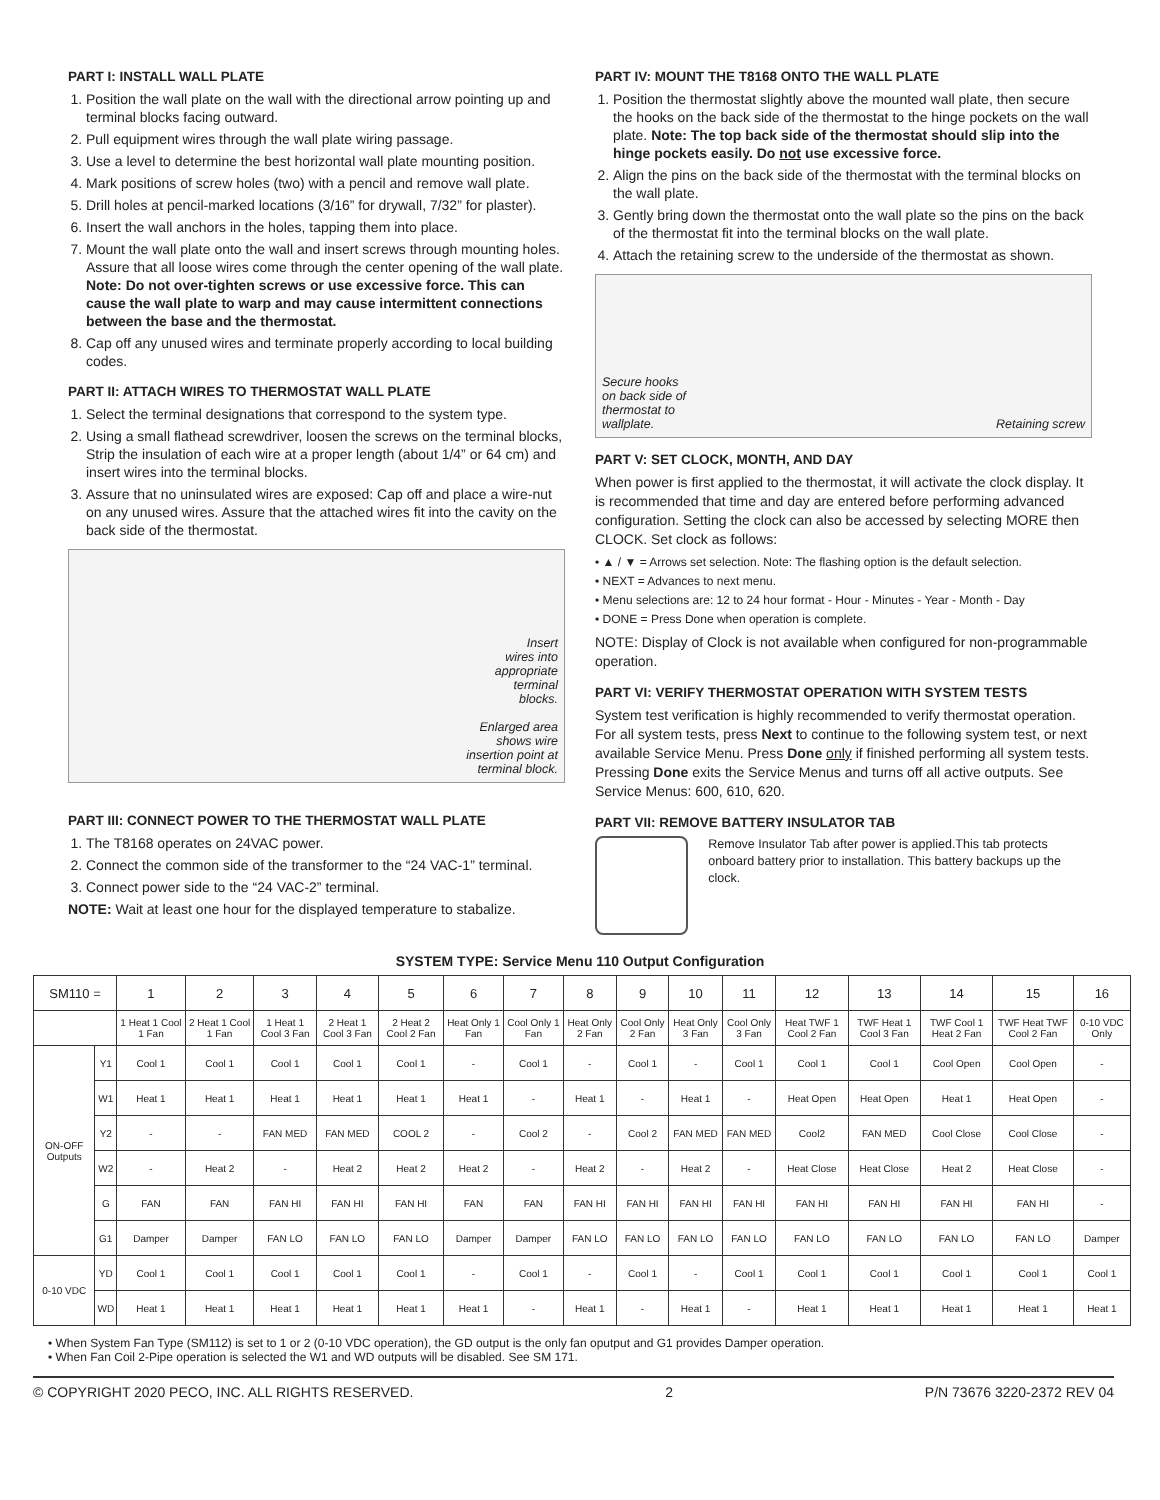PART I: INSTALL WALL PLATE
1. Position the wall plate on the wall with the directional arrow pointing up and terminal blocks facing outward.
2. Pull equipment wires through the wall plate wiring passage.
3. Use a level to determine the best horizontal wall plate mounting position.
4. Mark positions of screw holes (two) with a pencil and remove wall plate.
5. Drill holes at pencil-marked locations (3/16” for drywall, 7/32” for plaster).
6. Insert the wall anchors in the holes, tapping them into place.
7. Mount the wall plate onto the wall and insert screws through mounting holes. Assure that all loose wires come through the center opening of the wall plate. Note: Do not over-tighten screws or use excessive force. This can cause the wall plate to warp and may cause intermittent connections between the base and the thermostat.
8. Cap off any unused wires and terminate properly according to local building codes.
PART II: ATTACH WIRES TO THERMOSTAT WALL PLATE
1. Select the terminal designations that correspond to the system type.
2. Using a small flathead screwdriver, loosen the screws on the terminal blocks, Strip the insulation of each wire at a proper length (about 1/4” or 64 cm) and insert wires into the terminal blocks.
3. Assure that no uninsulated wires are exposed: Cap off and place a wire-nut on any unused wires. Assure that the attached wires fit into the cavity on the back side of the thermostat.
Insert
wires into
appropriate
terminal
blocks.
Enlarged area
shows wire
insertion point at
terminal block.
PART III: CONNECT POWER TO THE THERMOSTAT WALL PLATE
1. The T8168 operates on 24VAC power.
2. Connect the common side of the transformer to the “24 VAC-1” terminal.
3. Connect power side to the “24 VAC-2” terminal.
NOTE: Wait at least one hour for the displayed temperature to stabalize.
PART IV: MOUNT THE T8168 ONTO THE WALL PLATE
1. Position the thermostat slightly above the mounted wall plate, then secure the hooks on the back side of the thermostat to the hinge pockets on the wall plate. Note: The top back side of the thermostat should slip into the hinge pockets easily. Do not use excessive force.
2. Align the pins on the back side of the thermostat with the terminal blocks on the wall plate.
3. Gently bring down the thermostat onto the wall plate so the pins on the back of the thermostat fit into the terminal blocks on the wall plate.
4. Attach the retaining screw to the underside of the thermostat as shown.
Secure hooks
on back side of
thermostat to
wallplate.
Retaining screw
PART V: SET CLOCK, MONTH, AND DAY
When power is first applied to the thermostat, it will activate the clock display. It is recommended that time and day are entered before performing advanced configuration. Setting the clock can also be accessed by selecting MORE then CLOCK. Set clock as follows:
• ▲ / ▼ = Arrows set selection. Note: The flashing option is the default selection.
• NEXT = Advances to next menu.
• Menu selections are: 12 to 24 hour format - Hour - Minutes - Year - Month - Day
• DONE = Press Done when operation is complete.
NOTE: Display of Clock is not available when configured for non-programmable operation.
PART VI: VERIFY THERMOSTAT OPERATION WITH SYSTEM TESTS
System test verification is highly recommended to verify thermostat operation. For all system tests, press Next to continue to the following system test, or next available Service Menu. Press Done only if finished performing all system tests. Pressing Done exits the Service Menus and turns off all active outputs. See Service Menus: 600, 610, 620.
PART VII: REMOVE BATTERY INSULATOR TAB
Remove Insulator Tab after power is applied.This tab protects onboard battery prior to installation. This battery backups up the clock.
SYSTEM TYPE: Service Menu 110 Output Configuration
| SM110 = | | 1 | 2 | 3 | 4 | 5 | 6 | 7 | 8 | 9 | 10 | 11 | 12 | 13 | 14 | 15 | 16 |
| --- | --- | --- | --- | --- | --- | --- | --- | --- | --- | --- | --- | --- | --- | --- | --- | --- | --- |
| | | 1 Heat 1 Cool 1 Fan | 2 Heat 1 Cool 1 Fan | 1 Heat 1 Cool 3 Fan | 2 Heat 1 Cool 3 Fan | 2 Heat 2 Cool 2 Fan | Heat Only 1 Fan | Cool Only 1 Fan | Heat Only 2 Fan | Cool Only 2 Fan | Heat Only 3 Fan | Cool Only 3 Fan | Heat TWF 1 Cool 2 Fan | TWF Heat 1 Cool 3 Fan | TWF Cool 1 Heat 2 Fan | TWF Heat TWF Cool 2 Fan | 0-10 VDC Only |
| ON-OFF Outputs | Y1 | Cool 1 | Cool 1 | Cool 1 | Cool 1 | Cool 1 | - | Cool 1 | - | Cool 1 | - | Cool 1 | Cool 1 | Cool 1 | Cool Open | Cool Open | - |
| | W1 | Heat 1 | Heat 1 | Heat 1 | Heat 1 | Heat 1 | Heat 1 | - | Heat 1 | - | Heat 1 | - | Heat Open | Heat Open | Heat 1 | Heat Open | - |
| | Y2 | - | - | FAN MED | FAN MED | COOL 2 | - | Cool 2 | - | Cool 2 | FAN MED | FAN MED | Cool2 | FAN MED | Cool Close | Cool Close | - |
| | W2 | - | Heat 2 | - | Heat 2 | Heat 2 | Heat 2 | - | Heat 2 | - | Heat 2 | - | Heat Close | Heat Close | Heat 2 | Heat Close | - |
| | G | FAN | FAN | FAN HI | FAN HI | FAN HI | FAN | FAN | FAN HI | FAN HI | FAN HI | FAN HI | FAN HI | FAN HI | FAN HI | FAN HI | - |
| | G1 | Damper | Damper | FAN LO | FAN LO | FAN LO | Damper | Damper | FAN LO | FAN LO | FAN LO | FAN LO | FAN LO | FAN LO | FAN LO | FAN LO | Damper |
| 0-10 VDC | YD | Cool 1 | Cool 1 | Cool 1 | Cool 1 | Cool 1 | - | Cool 1 | - | Cool 1 | - | Cool 1 | Cool 1 | Cool 1 | Cool 1 | Cool 1 | Cool 1 |
| | WD | Heat 1 | Heat 1 | Heat 1 | Heat 1 | Heat 1 | Heat 1 | - | Heat 1 | - | Heat 1 | - | Heat 1 | Heat 1 | Heat 1 | Heat 1 | Heat 1 |
• When System Fan Type (SM112) is set to 1 or 2 (0-10 VDC operation), the GD output is the only fan oputput and G1 provides Damper operation.
• When Fan Coil 2-Pipe operation is selected the W1 and WD outputs will be disabled. See SM 171.
© COPYRIGHT 2020 PECO, INC. ALL RIGHTS RESERVED. 2 P/N 73676 3220-2372 REV 04